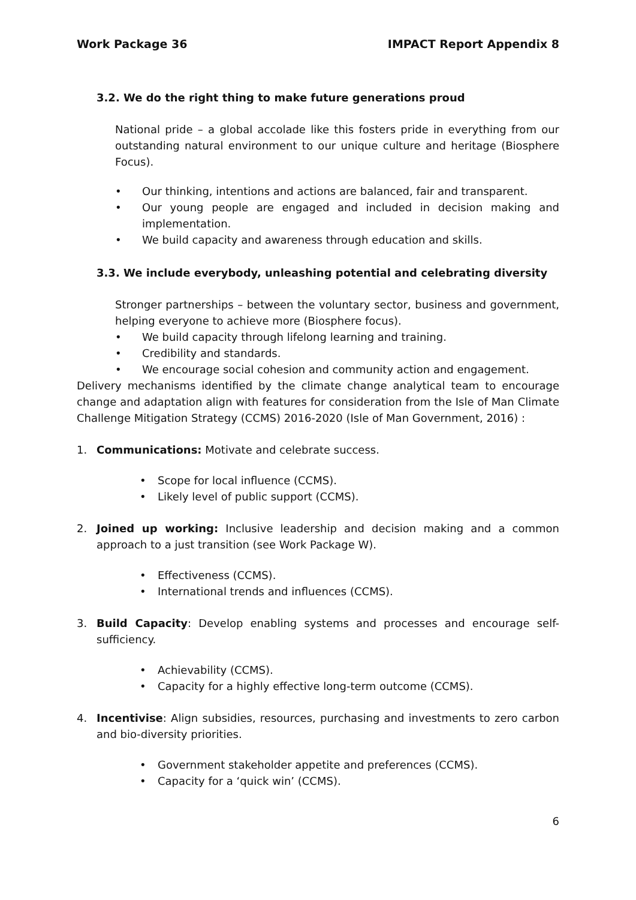Work Package 36 IMPACT Report Appendix 8
3.2. We do the right thing to make future generations proud
National pride – a global accolade like this fosters pride in everything from our outstanding natural environment to our unique culture and heritage (Biosphere Focus).
• Our thinking, intentions and actions are balanced, fair and transparent.
• Our young people are engaged and included in decision making and implementation.
• We build capacity and awareness through education and skills.
3.3. We include everybody, unleashing potential and celebrating diversity
Stronger partnerships – between the voluntary sector, business and government, helping everyone to achieve more (Biosphere focus).
• We build capacity through lifelong learning and training.
• Credibility and standards.
• We encourage social cohesion and community action and engagement.
Delivery mechanisms identified by the climate change analytical team to encourage change and adaptation align with features for consideration from the Isle of Man Climate Challenge Mitigation Strategy (CCMS) 2016-2020 (Isle of Man Government, 2016) :
1. Communications: Motivate and celebrate success.
• Scope for local influence (CCMS).
• Likely level of public support (CCMS).
2. Joined up working: Inclusive leadership and decision making and a common approach to a just transition (see Work Package W).
• Effectiveness (CCMS).
• International trends and influences (CCMS).
3. Build Capacity: Develop enabling systems and processes and encourage self-sufficiency.
• Achievability (CCMS).
• Capacity for a highly effective long-term outcome (CCMS).
4. Incentivise: Align subsidies, resources, purchasing and investments to zero carbon and bio-diversity priorities.
• Government stakeholder appetite and preferences (CCMS).
• Capacity for a ‘quick win’ (CCMS).
6